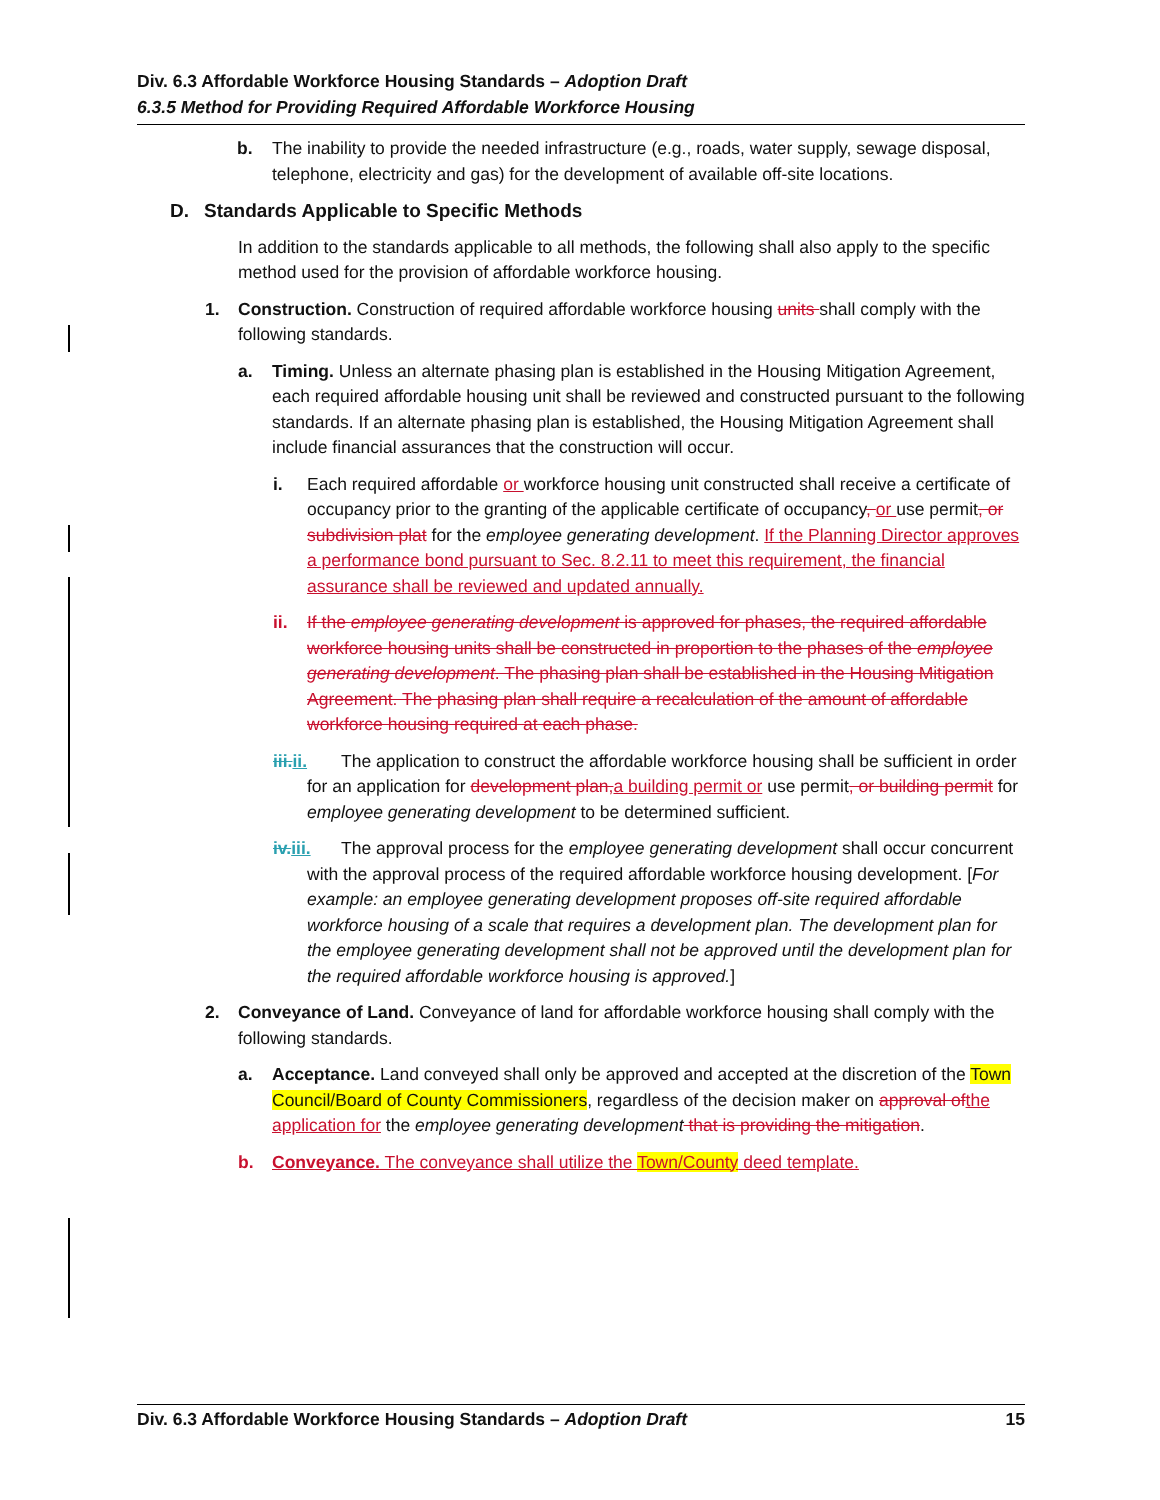Div. 6.3 Affordable Workforce Housing Standards – Adoption Draft
6.3.5 Method for Providing Required Affordable Workforce Housing
b. The inability to provide the needed infrastructure (e.g., roads, water supply, sewage disposal, telephone, electricity and gas) for the development of available off-site locations.
D. Standards Applicable to Specific Methods
In addition to the standards applicable to all methods, the following shall also apply to the specific method used for the provision of affordable workforce housing.
1. Construction. Construction of required affordable workforce housing units shall comply with the following standards.
a. Timing. Unless an alternate phasing plan is established in the Housing Mitigation Agreement, each required affordable housing unit shall be reviewed and constructed pursuant to the following standards. If an alternate phasing plan is established, the Housing Mitigation Agreement shall include financial assurances that the construction will occur.
i. Each required affordable or workforce housing unit constructed shall receive a certificate of occupancy prior to the granting of the applicable certificate of occupancy, or use permit, or subdivision plat for the employee generating development. If the Planning Director approves a performance bond pursuant to Sec. 8.2.11 to meet this requirement, the financial assurance shall be reviewed and updated annually.
ii. If the employee generating development is approved for phases, the required affordable workforce housing units shall be constructed in proportion to the phases of the employee generating development. The phasing plan shall be established in the Housing Mitigation Agreement. The phasing plan shall require a recalculation of the amount of affordable workforce housing required at each phase.
iii.ii. The application to construct the affordable workforce housing shall be sufficient in order for an application for development plan, a building permit or use permit, or building permit for employee generating development to be determined sufficient.
iv.iii. The approval process for the employee generating development shall occur concurrent with the approval process of the required affordable workforce housing development. [For example: an employee generating development proposes off-site required affordable workforce housing of a scale that requires a development plan. The development plan for the employee generating development shall not be approved until the development plan for the required affordable workforce housing is approved.]
2. Conveyance of Land. Conveyance of land for affordable workforce housing shall comply with the following standards.
a. Acceptance. Land conveyed shall only be approved and accepted at the discretion of the Town Council/Board of County Commissioners, regardless of the decision maker on approval of the application for the employee generating development that is providing the mitigation.
b. Conveyance. The conveyance shall utilize the Town/County deed template.
Div. 6.3 Affordable Workforce Housing Standards – Adoption Draft 15